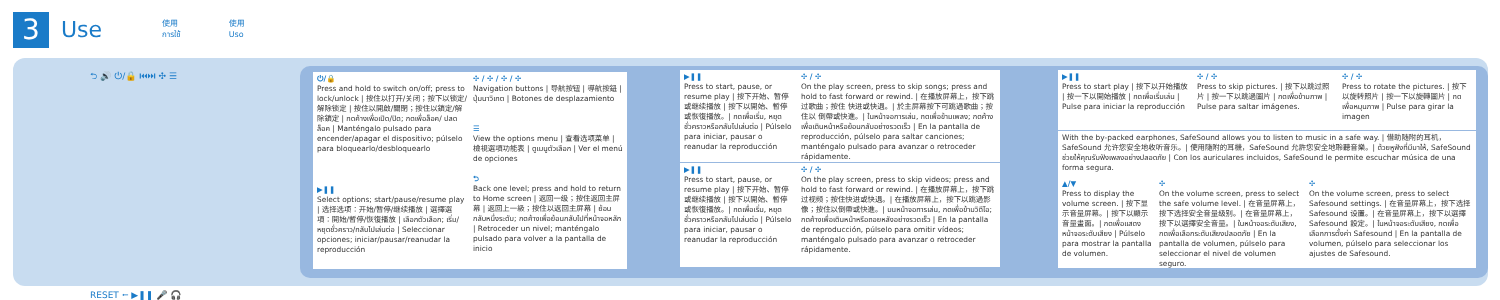3
Use
使用
การใช้
使用
Uso
⮌ 🔊 ⏻/🔒 ⏮⏭ ✣ ☰
RESET ⭠ ▶❚❚ 🎤 🎧
⏻/🔒
Press and hold to switch on/off; press to lock/unlock | 按住以打开/关闭；按下以锁定/解除锁定 | 按住以開啟/關閉；按住以鎖定/解除鎖定 | กดค้างเพื่อเปิด/ปิด; กดเพื่อล็อค/ ปลดล็อค | Manténgalo pulsado para encender/apagar el dispositivo; púlselo para bloquearlo/desbloquearlo
▶❚❚
Select options; start/pause/resume play | 选择选项：开始/暂停/继续播放 | 選擇選項：開始/暫停/恢復播放 | เลือกตัวเลือก; เริ่ม/หยุดชั่วคราว/กลับไปเล่นต่อ | Seleccionar opciones; iniciar/pausar/reanudar la reproducción
✣ / ✣ / ✣ / ✣
Navigation buttons | 导航按钮 | 導航按鈕 | ปุ่มนาวิเกต | Botones de desplazamiento
☰
View the options menu | 查看选项菜单 | 檢視選項功能表 | ดูเมนูตัวเลือก | Ver el menú de opciones
⮌
Back one level; press and hold to return to Home screen | 返回一级；按住返回主屏幕 | 返回上一級；按住以返回主屏幕 | ย้อนกลับหนึ่งระดับ; กดค้างเพื่อย้อนกลับไปที่หน้าจอหลัก | Retroceder un nivel; manténgalo pulsado para volver a la pantalla de inicio
▶❚❚
Press to start, pause, or resume play | 按下开始、暂停或继续播放 | 按下以開始、暫停或恢復播放。| กดเพื่อเริ่ม, หยุดชั่วคราวหรือกลับไปเล่นต่อ | Púlselo para iniciar, pausar o reanudar la reproducción
✣ / ✣
On the play screen, press to skip songs; press and hold to fast forward or rewind. | 在播放屏幕上，按下跳过歌曲；按住 快进或快退。| 於主屏幕按下可跳過歌曲；按住以 倒帶或快進。| ในหน้าจอการเล่น, กดเพื่อข้ามเพลง; กดค้าง เพื่อเดินหน้าหรือย้อนกลับอย่างรวดเร็ว | En la pantalla de reproducción, púlselo para saltar canciones; manténgalo pulsado para avanzar o retroceder rápidamente.
▶❚❚
Press to start, pause, or resume play | 按下开始、暂停或继续播放 | 按下以開始、暫停或恢復播放。| กดเพื่อเริ่ม, หยุดชั่วคราวหรือกลับไปเล่นต่อ | Púlselo para iniciar, pausar o reanudar la reproducción
✣ / ✣
On the play screen, press to skip videos; press and hold to fast forward or rewind. | 在播放屏幕上，按下跳过视频；按住快进或快退。| 在播放屏幕上，按下以跳過影像；按住以倒帶或快進。| บนหน้าจอการเล่น, กดเพื่อข้ามวิดีโอ; กดค้างเพื่อเดินหน้าหรือถอยหลังอย่างรวดเร็ว | En la pantalla de reproducción, púlselo para omitir vídeos; manténgalo pulsado para avanzar o retroceder rápidamente.
▶❚❚
Press to start play | 按下以开始播放 | 按一下以開始播放 | กดเพื่อเริ่มเล่น | Pulse para iniciar la reproducción
✣ / ✣
Press to skip pictures. | 按下以跳过照片 | 按一下以跳過圖片 | กดเพื่อข้ามภาพ | Pulse para saltar imágenes.
✣ / ✣
Press to rotate the pictures. | 按下以旋转照片 | 按一下以旋轉圖片 | กดเพื่อหมุนภาพ | Pulse para girar la imagen
With the by-packed earphones, SafeSound allows you to listen to music in a safe way. | 借助随附的耳机，SafeSound 允许您安全地收听音乐。| 使用隨附的耳機，SafeSound 允許您安全地聆聽音樂。| ด้วยหูฟังที่มีมาให้, SafeSound ช่วยให้คุณรับฟังเพลงอย่างปลอดภัย | Con los auriculares incluidos, SafeSound le permite escuchar música de una forma segura.
▲/▼
Press to display the volume screen. | 按下显示音量屏幕。| 按下以顯示音量畫面。| กดเพื่อแสดงหน้าจอระดับเสียง | Púlselo para mostrar la pantalla de volumen.
✣
On the volume screen, press to select the safe volume level. | 在音量屏幕上，按下选择安全音量级别。| 在音量屏幕上，按下以選擇安全音量。| ในหน้าจอระดับเสียง, กดเพื่อเลือกระดับเสียงปลอดภัย | En la pantalla de volumen, púlselo para seleccionar el nivel de volumen seguro.
✣
On the volume screen, press to select Safesound settings. | 在音量屏幕上，按下选择 Safesound 设置。| 在音量屏幕上，按下以選擇 Safesound 設定。| ในหน้าจอระดับเสียง, กดเพื่อเลือกการตั้งค่า Safesound | En la pantalla de volumen, púlselo para seleccionar los ajustes de Safesound.